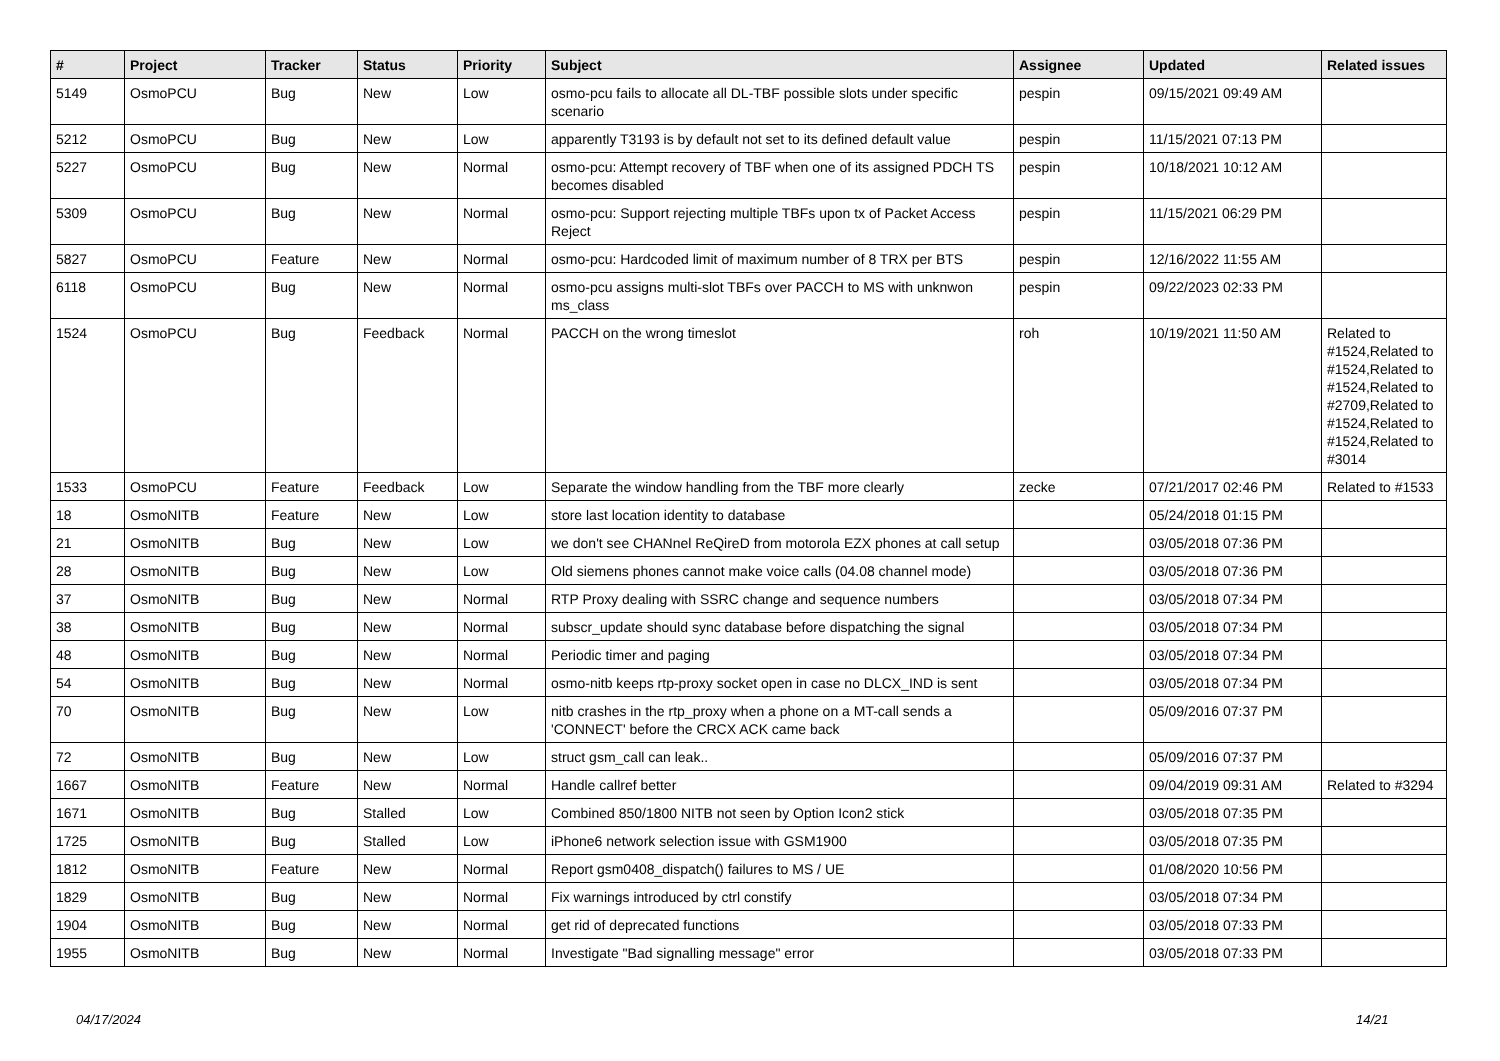| # | Project | Tracker | Status | Priority | Subject | Assignee | Updated | Related issues |
| --- | --- | --- | --- | --- | --- | --- | --- | --- |
| 5149 | OsmoPCU | Bug | New | Low | osmo-pcu fails to allocate all DL-TBF possible slots under specific scenario | pespin | 09/15/2021 09:49 AM | |
| 5212 | OsmoPCU | Bug | New | Low | apparently T3193 is by default not set to its defined default value | pespin | 11/15/2021 07:13 PM | |
| 5227 | OsmoPCU | Bug | New | Normal | osmo-pcu: Attempt recovery of TBF when one of its assigned PDCH TS becomes disabled | pespin | 10/18/2021 10:12 AM | |
| 5309 | OsmoPCU | Bug | New | Normal | osmo-pcu: Support rejecting multiple TBFs upon tx of Packet Access Reject | pespin | 11/15/2021 06:29 PM | |
| 5827 | OsmoPCU | Feature | New | Normal | osmo-pcu: Hardcoded limit of maximum number of 8 TRX per BTS | pespin | 12/16/2022 11:55 AM | |
| 6118 | OsmoPCU | Bug | New | Normal | osmo-pcu assigns multi-slot TBFs over PACCH to MS with unknwon ms_class | pespin | 09/22/2023 02:33 PM | |
| 1524 | OsmoPCU | Bug | Feedback | Normal | PACCH on the wrong timeslot | roh | 10/19/2021 11:50 AM | Related to #1524,Related to #1524,Related to #1524,Related to #2709,Related to #1524,Related to #1524,Related to #3014 |
| 1533 | OsmoPCU | Feature | Feedback | Low | Separate the window handling from the TBF more clearly | zecke | 07/21/2017 02:46 PM | Related to #1533 |
| 18 | OsmoNITB | Feature | New | Low | store last location identity to database | | 05/24/2018 01:15 PM | |
| 21 | OsmoNITB | Bug | New | Low | we don't see CHANnel ReQireD from motorola EZX phones at call setup | | 03/05/2018 07:36 PM | |
| 28 | OsmoNITB | Bug | New | Low | Old siemens phones cannot make voice calls (04.08 channel mode) | | 03/05/2018 07:36 PM | |
| 37 | OsmoNITB | Bug | New | Normal | RTP Proxy dealing with SSRC change and sequence numbers | | 03/05/2018 07:34 PM | |
| 38 | OsmoNITB | Bug | New | Normal | subscr_update should sync database before dispatching the signal | | 03/05/2018 07:34 PM | |
| 48 | OsmoNITB | Bug | New | Normal | Periodic timer and paging | | 03/05/2018 07:34 PM | |
| 54 | OsmoNITB | Bug | New | Normal | osmo-nitb keeps rtp-proxy socket open in case no DLCX_IND is sent | | 03/05/2018 07:34 PM | |
| 70 | OsmoNITB | Bug | New | Low | nitb crashes in the rtp_proxy when a phone on a MT-call sends a 'CONNECT' before the CRCX ACK came back | | 05/09/2016 07:37 PM | |
| 72 | OsmoNITB | Bug | New | Low | struct gsm_call can leak.. | | 05/09/2016 07:37 PM | |
| 1667 | OsmoNITB | Feature | New | Normal | Handle callref better | | 09/04/2019 09:31 AM | Related to #3294 |
| 1671 | OsmoNITB | Bug | Stalled | Low | Combined 850/1800 NITB not seen by Option Icon2 stick | | 03/05/2018 07:35 PM | |
| 1725 | OsmoNITB | Bug | Stalled | Low | iPhone6 network selection issue with GSM1900 | | 03/05/2018 07:35 PM | |
| 1812 | OsmoNITB | Feature | New | Normal | Report gsm0408_dispatch() failures to MS / UE | | 01/08/2020 10:56 PM | |
| 1829 | OsmoNITB | Bug | New | Normal | Fix warnings introduced by ctrl constify | | 03/05/2018 07:34 PM | |
| 1904 | OsmoNITB | Bug | New | Normal | get rid of deprecated functions | | 03/05/2018 07:33 PM | |
| 1955 | OsmoNITB | Bug | New | Normal | Investigate "Bad signalling message" error | | 03/05/2018 07:33 PM | |
04/17/2024 14/21